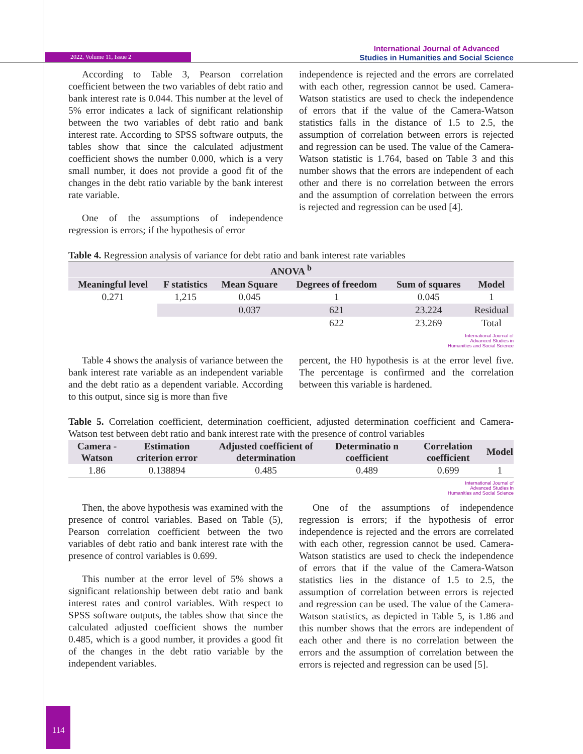2022, Volume 11, Issue 2
International Journal of Advanced
Studies in Humanities and Social Science
According to Table 3, Pearson correlation coefficient between the two variables of debt ratio and bank interest rate is 0.044. This number at the level of 5% error indicates a lack of significant relationship between the two variables of debt ratio and bank interest rate. According to SPSS software outputs, the tables show that since the calculated adjustment coefficient shows the number 0.000, which is a very small number, it does not provide a good fit of the changes in the debt ratio variable by the bank interest rate variable.
One of the assumptions of independence regression is errors; if the hypothesis of error
independence is rejected and the errors are correlated with each other, regression cannot be used. Camera-Watson statistics are used to check the independence of errors that if the value of the Camera-Watson statistics falls in the distance of 1.5 to 2.5, the assumption of correlation between errors is rejected and regression can be used. The value of the Camera-Watson statistic is 1.764, based on Table 3 and this number shows that the errors are independent of each other and there is no correlation between the errors and the assumption of correlation between the errors is rejected and regression can be used [4].
Table 4. Regression analysis of variance for debt ratio and bank interest rate variables
| ANOVA <sup>b</sup> | | | | | |
| --- | --- | --- | --- | --- | --- |
| Meaningful level | F statistics | Mean Square | Degrees of freedom | Sum of squares | Model |
| 0.271 | 1,215 | 0.045 | 1 | 0.045 | 1 |
| | | 0.037 | 621 | 23.224 | Residual |
| | | | 622 | 23.269 | Total |
International Journal of
Advanced Studies in
Humanities and Social Science
Table 4 shows the analysis of variance between the bank interest rate variable as an independent variable and the debt ratio as a dependent variable. According to this output, since sig is more than five
percent, the H0 hypothesis is at the error level five. The percentage is confirmed and the correlation between this variable is hardened.
Table 5. Correlation coefficient, determination coefficient, adjusted determination coefficient and Camera-Watson test between debt ratio and bank interest rate with the presence of control variables
| Camera - Watson | Estimation criterion error | Adjusted coefficient of determination | Determinatio n coefficient | Correlation coefficient | Model |
| --- | --- | --- | --- | --- | --- |
| 1.86 | 0.138894 | 0.485 | 0.489 | 0.699 | 1 |
International Journal of
Advanced Studies in
Humanities and Social Science
Then, the above hypothesis was examined with the presence of control variables. Based on Table (5), Pearson correlation coefficient between the two variables of debt ratio and bank interest rate with the presence of control variables is 0.699.
This number at the error level of 5% shows a significant relationship between debt ratio and bank interest rates and control variables. With respect to SPSS software outputs, the tables show that since the calculated adjusted coefficient shows the number 0.485, which is a good number, it provides a good fit of the changes in the debt ratio variable by the independent variables.
One of the assumptions of independence regression is errors; if the hypothesis of error independence is rejected and the errors are correlated with each other, regression cannot be used. Camera-Watson statistics are used to check the independence of errors that if the value of the Camera-Watson statistics lies in the distance of 1.5 to 2.5, the assumption of correlation between errors is rejected and regression can be used. The value of the Camera-Watson statistics, as depicted in Table 5, is 1.86 and this number shows that the errors are independent of each other and there is no correlation between the errors and the assumption of correlation between the errors is rejected and regression can be used [5].
114